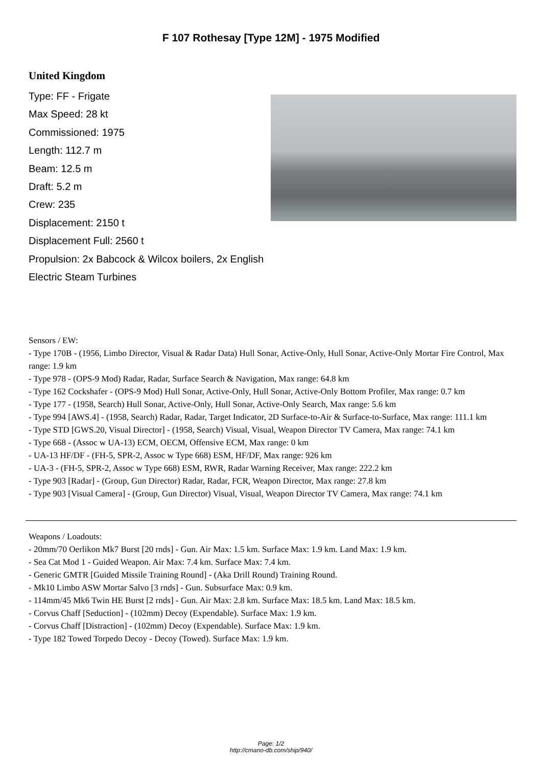F 107 Rothesay [Type 12M] - 1975 Modified
United Kingdom
Type: FF - Frigate
Max Speed: 28 kt
Commissioned: 1975
Length: 112.7 m
Beam: 12.5 m
Draft: 5.2 m
Crew: 235
Displacement: 2150 t
Displacement Full: 2560 t
Propulsion: 2x Babcock & Wilcox boilers, 2x English Electric Steam Turbines
Sensors / EW:
- Type 170B - (1956, Limbo Director, Visual & Radar Data) Hull Sonar, Active-Only, Hull Sonar, Active-Only Mortar Fire Control, Max range: 1.9 km
- Type 978 - (OPS-9 Mod) Radar, Radar, Surface Search & Navigation, Max range: 64.8 km
- Type 162 Cockshafer - (OPS-9 Mod) Hull Sonar, Active-Only, Hull Sonar, Active-Only Bottom Profiler, Max range: 0.7 km
- Type 177 - (1958, Search) Hull Sonar, Active-Only, Hull Sonar, Active-Only Search, Max range: 5.6 km
- Type 994 [AWS.4] - (1958, Search) Radar, Radar, Target Indicator, 2D Surface-to-Air & Surface-to-Surface, Max range: 111.1 km
- Type STD [GWS.20, Visual Director] - (1958, Search) Visual, Visual, Weapon Director TV Camera, Max range: 74.1 km
- Type 668 - (Assoc w UA-13) ECM, OECM, Offensive ECM, Max range: 0 km
- UA-13 HF/DF - (FH-5, SPR-2, Assoc w Type 668) ESM, HF/DF, Max range: 926 km
- UA-3 - (FH-5, SPR-2, Assoc w Type 668) ESM, RWR, Radar Warning Receiver, Max range: 222.2 km
- Type 903 [Radar] - (Group, Gun Director) Radar, Radar, FCR, Weapon Director, Max range: 27.8 km
- Type 903 [Visual Camera] - (Group, Gun Director) Visual, Visual, Weapon Director TV Camera, Max range: 74.1 km
Weapons / Loadouts:
- 20mm/70 Oerlikon Mk7 Burst [20 rnds] - Gun. Air Max: 1.5 km. Surface Max: 1.9 km. Land Max: 1.9 km.
- Sea Cat Mod 1 - Guided Weapon. Air Max: 7.4 km. Surface Max: 7.4 km.
- Generic GMTR [Guided Missile Training Round] - (Aka Drill Round) Training Round.
- Mk10 Limbo ASW Mortar Salvo [3 rnds] - Gun. Subsurface Max: 0.9 km.
- 114mm/45 Mk6 Twin HE Burst [2 rnds] - Gun. Air Max: 2.8 km. Surface Max: 18.5 km. Land Max: 18.5 km.
- Corvus Chaff [Seduction] - (102mm) Decoy (Expendable). Surface Max: 1.9 km.
- Corvus Chaff [Distraction] - (102mm) Decoy (Expendable). Surface Max: 1.9 km.
- Type 182 Towed Torpedo Decoy - Decoy (Towed). Surface Max: 1.9 km.
Page: 1/2
http://cmano-db.com/ship/940/